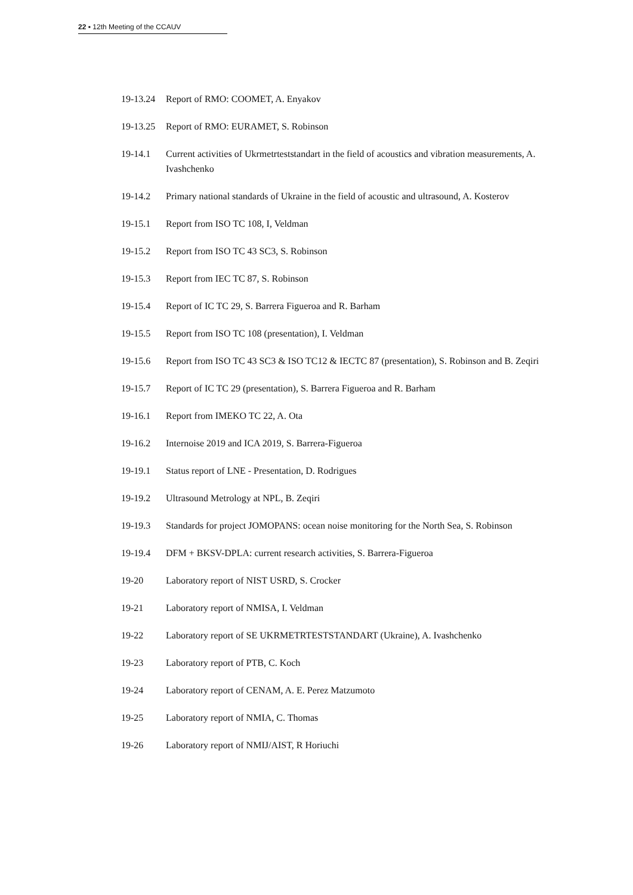22 ▪ 12th Meeting of the CCAUV
19-13.24
Report of RMO: COOMET, A. Enyakov
19-13.25
Report of RMO: EURAMET, S. Robinson
19-14.1 Current activities of Ukrmetrteststandart in the field of acoustics and vibration measurements, A. Ivashchenko
19-14.2 Primary national standards of Ukraine in the field of acoustic and ultrasound, A. Kosterov
19-15.1 Report from ISO TC 108, I, Veldman
19-15.2 Report from ISO TC 43 SC3, S. Robinson
19-15.3 Report from IEC TC 87, S. Robinson
19-15.4 Report of IC TC 29, S. Barrera Figueroa and R. Barham
19-15.5 Report from ISO TC 108 (presentation), I. Veldman
19-15.6 Report from ISO TC 43 SC3 & ISO TC12 & IECTC 87 (presentation), S. Robinson and B. Zeqiri
19-15.7 Report of IC TC 29 (presentation), S. Barrera Figueroa and R. Barham
19-16.1 Report from IMEKO TC 22, A. Ota
19-16.2 Internoise 2019 and ICA 2019, S. Barrera-Figueroa
19-19.1 Status report of LNE - Presentation, D. Rodrigues
19-19.2 Ultrasound Metrology at NPL, B. Zeqiri
19-19.3 Standards for project JOMOPANS: ocean noise monitoring for the North Sea, S. Robinson
19-19.4 DFM + BKSV-DPLA: current research activities, S. Barrera-Figueroa
19-20 Laboratory report of NIST USRD, S. Crocker
19-21 Laboratory report of NMISA, I. Veldman
19-22 Laboratory report of SE UKRMETRTESTSTANDART (Ukraine), A. Ivashchenko
19-23 Laboratory report of PTB, C. Koch
19-24 Laboratory report of CENAM, A. E. Perez Matzumoto
19-25 Laboratory report of NMIA, C. Thomas
19-26 Laboratory report of NMIJ/AIST, R Horiuchi